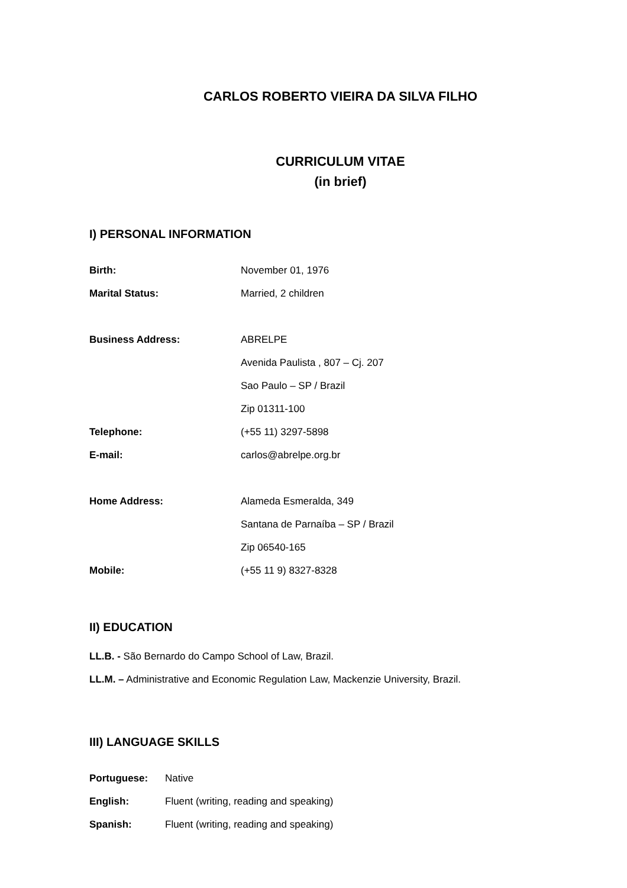CARLOS ROBERTO VIEIRA DA SILVA FILHO
CURRICULUM VITAE
(in brief)
I) PERSONAL INFORMATION
Birth: November 01, 1976
Marital Status: Married, 2 children
Business Address: ABRELPE
Avenida Paulista , 807 – Cj. 207
Sao Paulo – SP / Brazil
Zip 01311-100
Telephone: (+55 11) 3297-5898
E-mail: carlos@abrelpe.org.br
Home Address: Alameda Esmeralda, 349
Santana de Parnaíba – SP / Brazil
Zip 06540-165
Mobile: (+55 11 9) 8327-8328
II) EDUCATION
LL.B. - São Bernardo do Campo School of Law, Brazil.
LL.M. – Administrative and Economic Regulation Law, Mackenzie University, Brazil.
III) LANGUAGE SKILLS
Portuguese: Native
English: Fluent (writing, reading and speaking)
Spanish: Fluent (writing, reading and speaking)